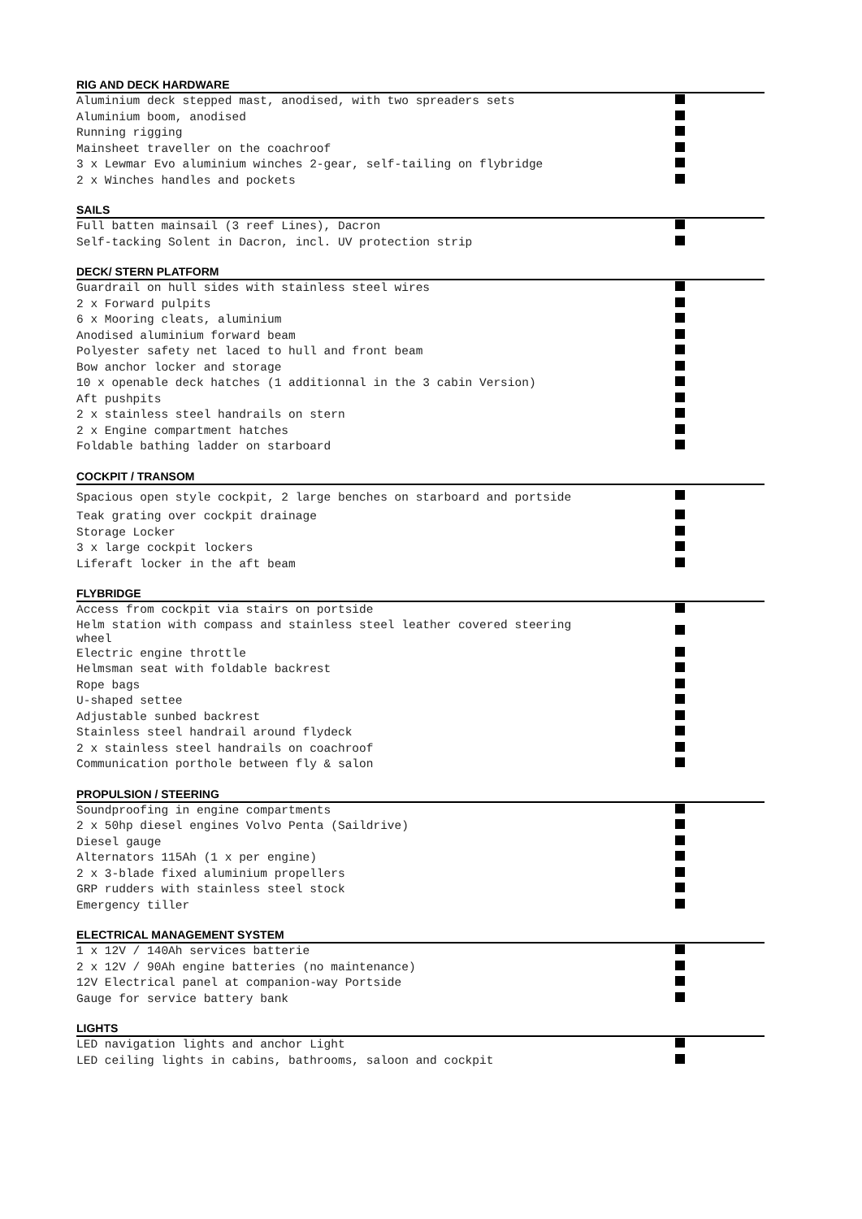RIG AND DECK HARDWARE
| Aluminium deck stepped mast, anodised, with two spreaders sets | |
| Aluminium boom, anodised | |
| Running rigging | |
| Mainsheet traveller on the coachroof | |
| 3 x Lewmar Evo aluminium winches 2-gear, self-tailing on flybridge | |
| 2 x Winches handles and pockets | |
SAILS
| Full batten mainsail (3 reef Lines), Dacron | |
| Self-tacking Solent in Dacron, incl. UV protection strip | |
DECK/ STERN PLATFORM
| Guardrail on hull sides with stainless steel wires | |
| 2 x Forward pulpits | |
| 6 x Mooring cleats, aluminium | |
| Anodised aluminium forward beam | |
| Polyester safety net laced to hull and front beam | |
| Bow anchor locker and storage | |
| 10 x openable deck hatches (1 additionnal in the 3 cabin Version) | |
| Aft pushpits | |
| 2 x stainless steel handrails on stern | |
| 2 x Engine compartment hatches | |
| Foldable bathing ladder on starboard | |
COCKPIT / TRANSOM
| Spacious open style cockpit, 2 large benches on starboard and portside | |
| Teak grating over cockpit drainage | |
| Storage Locker | |
| 3 x large cockpit lockers | |
| Liferaft locker in the aft beam | |
FLYBRIDGE
| Access from cockpit via stairs on portside | |
| Helm station with compass and stainless steel leather covered steering wheel | |
| Electric engine throttle | |
| Helmsman seat with foldable backrest | |
| Rope bags | |
| U-shaped settee | |
| Adjustable sunbed backrest | |
| Stainless steel handrail around flydeck | |
| 2 x stainless steel handrails on coachroof | |
| Communication porthole between fly & salon | |
PROPULSION / STEERING
| Soundproofing in engine compartments | |
| 2 x 50hp diesel engines Volvo Penta (Saildrive) | |
| Diesel gauge | |
| Alternators 115Ah (1 x per engine) | |
| 2 x 3-blade fixed aluminium propellers | |
| GRP rudders with stainless steel stock | |
| Emergency tiller | |
ELECTRICAL MANAGEMENT SYSTEM
| 1 x 12V / 140Ah services batterie | |
| 2 x 12V / 90Ah engine batteries (no maintenance) | |
| 12V Electrical panel at companion-way Portside | |
| Gauge for service battery bank | |
LIGHTS
| LED navigation lights and anchor Light | |
| LED ceiling lights in cabins, bathrooms, saloon and cockpit | |